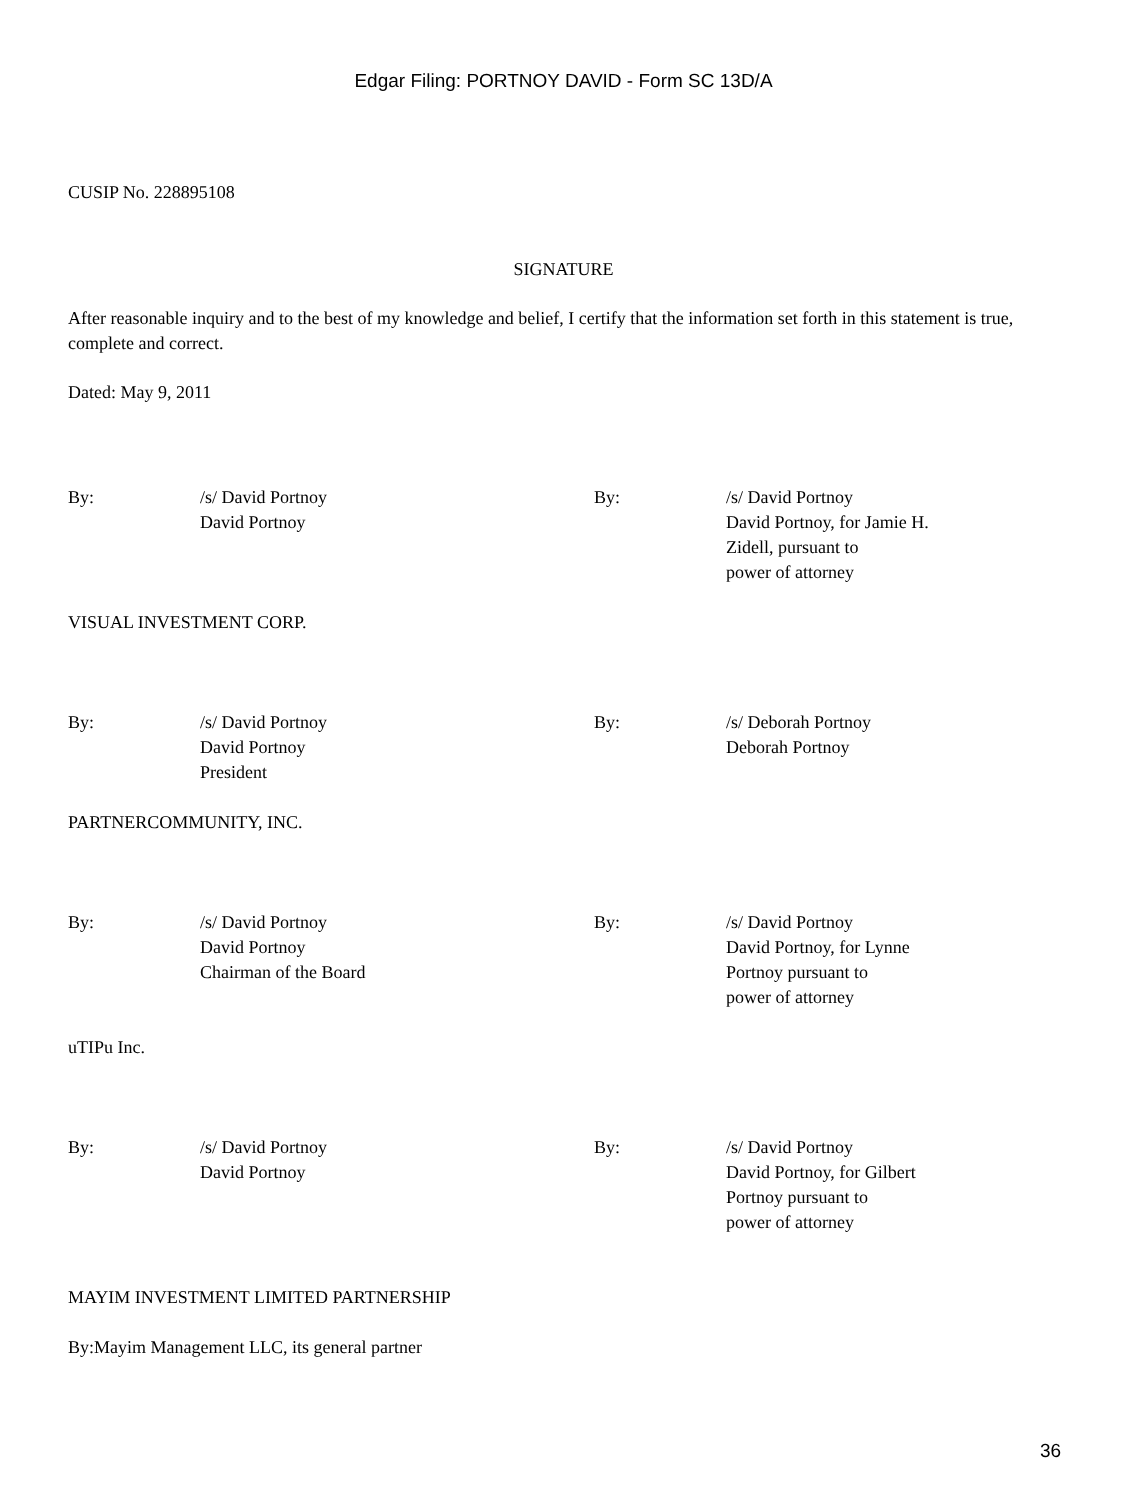Edgar Filing: PORTNOY DAVID - Form SC 13D/A
CUSIP No. 228895108
SIGNATURE
After reasonable inquiry and to the best of my knowledge and belief, I certify that the information set forth in this statement is true, complete and correct.
Dated: May 9, 2011
By: /s/ David Portnoy
David Portnoy
By: /s/ David Portnoy
David Portnoy, for Jamie H.
Zidell, pursuant to
power of attorney
VISUAL INVESTMENT CORP.
By: /s/ David Portnoy
David Portnoy
President
By: /s/ Deborah Portnoy
Deborah Portnoy
PARTNERCOMMUNITY, INC.
By: /s/ David Portnoy
David Portnoy
Chairman of the Board
By: /s/ David Portnoy
David Portnoy, for Lynne
Portnoy pursuant to
power of attorney
uTIPu Inc.
By: /s/ David Portnoy
David Portnoy
By: /s/ David Portnoy
David Portnoy, for Gilbert
Portnoy pursuant to
power of attorney
MAYIM INVESTMENT LIMITED PARTNERSHIP
By:Mayim Management LLC, its general partner
36